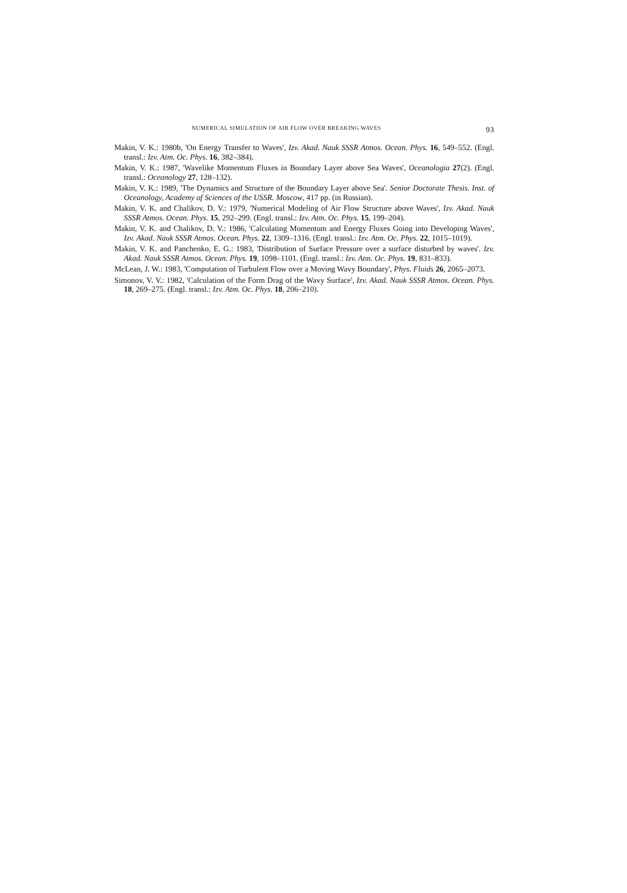NUMERICAL SIMULATION OF AIR FLOW OVER BREAKING WAVES 93
Makin, V. K.: 1980b, 'On Energy Transfer to Waves', Izv. Akad. Nauk SSSR Atmos. Ocean. Phys. 16, 549–552. (Engl. transl.: Izv. Atm. Oc. Phys. 16, 382–384).
Makin, V. K.: 1987, 'Wavelike Momentum Fluxes in Boundary Layer above Sea Waves', Oceanologia 27(2). (Engl. transl.: Oceanology 27, 128–132).
Makin, V. K.: 1989, 'The Dynamics and Structure of the Boundary Layer above Sea'. Senior Doctorate Thesis. Inst. of Oceanology, Academy of Sciences of the USSR. Moscow, 417 pp. (in Russian).
Makin, V. K. and Chalikov, D. V.: 1979, 'Numerical Modeling of Air Flow Structure above Waves', Izv. Akad. Nauk SSSR Atmos. Ocean. Phys. 15, 292–299. (Engl. transl.: Izv. Atm. Oc. Phys. 15, 199–204).
Makin, V. K. and Chalikov, D. V.: 1986, 'Calculating Momentum and Energy Fluxes Going into Developing Waves', Izv. Akad. Nauk SSSR Atmos. Ocean. Phys. 22, 1309–1316. (Engl. transl.: Izv. Atm. Oc. Phys. 22, 1015–1019).
Makin, V. K. and Panchenko, E. G.: 1983, 'Distribution of Surface Pressure over a surface disturbed by waves'. Izv. Akad. Nauk SSSR Atmos. Ocean. Phys. 19, 1098–1101. (Engl. transl.: Izv. Atm. Oc. Phys. 19, 831–833).
McLean, J. W.: 1983, 'Computation of Turbulent Flow over a Moving Wavy Boundary', Phys. Fluids 26, 2065–2073.
Simonov, V. V.: 1982, 'Calculation of the Form Drag of the Wavy Surface', Izv. Akad. Nauk SSSR Atmos. Ocean. Phys. 18, 269–275. (Engl. transl.: Izv. Atm. Oc. Phys. 18, 206–210).